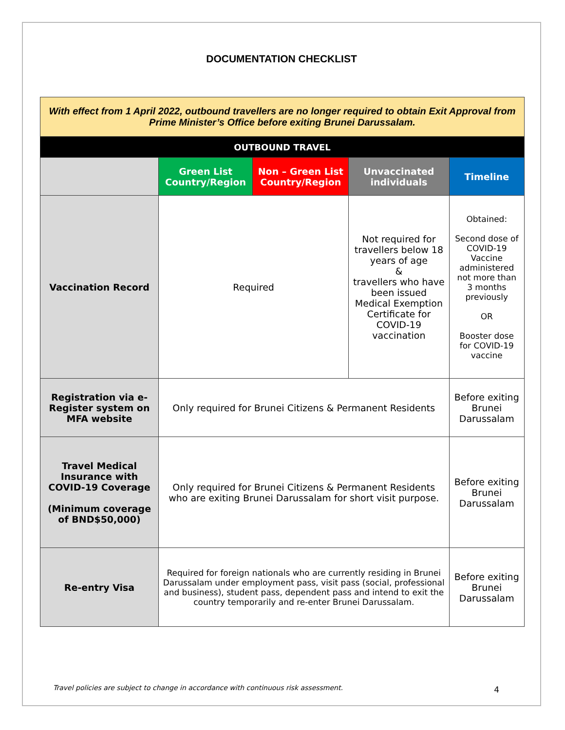DOCUMENTATION CHECKLIST
| With effect from 1 April 2022, outbound travellers are no longer required to obtain Exit Approval from Prime Minister’s Office before exiting Brunei Darussalam. | | | | |
| OUTBOUND TRAVEL | | | | |
| | Green List Country/Region | Non – Green List Country/Region | Unvaccinated individuals | Timeline |
| Vaccination Record | Required | | Not required for travellers below 18 years of age & travellers who have been issued Medical Exemption Certificate for COVID-19 vaccination | Obtained: Second dose of COVID-19 Vaccine administered not more than 3 months previously OR Booster dose for COVID-19 vaccine |
| Registration via e-Register system on MFA website | Only required for Brunei Citizens & Permanent Residents | | | Before exiting Brunei Darussalam |
| Travel Medical Insurance with COVID-19 Coverage (Minimum coverage of BND$50,000) | Only required for Brunei Citizens & Permanent Residents who are exiting Brunei Darussalam for short visit purpose. | | | Before exiting Brunei Darussalam |
| Re-entry Visa | Required for foreign nationals who are currently residing in Brunei Darussalam under employment pass, visit pass (social, professional and business), student pass, dependent pass and intend to exit the country temporarily and re-enter Brunei Darussalam. | | | Before exiting Brunei Darussalam |
Travel policies are subject to change in accordance with continuous risk assessment.
4